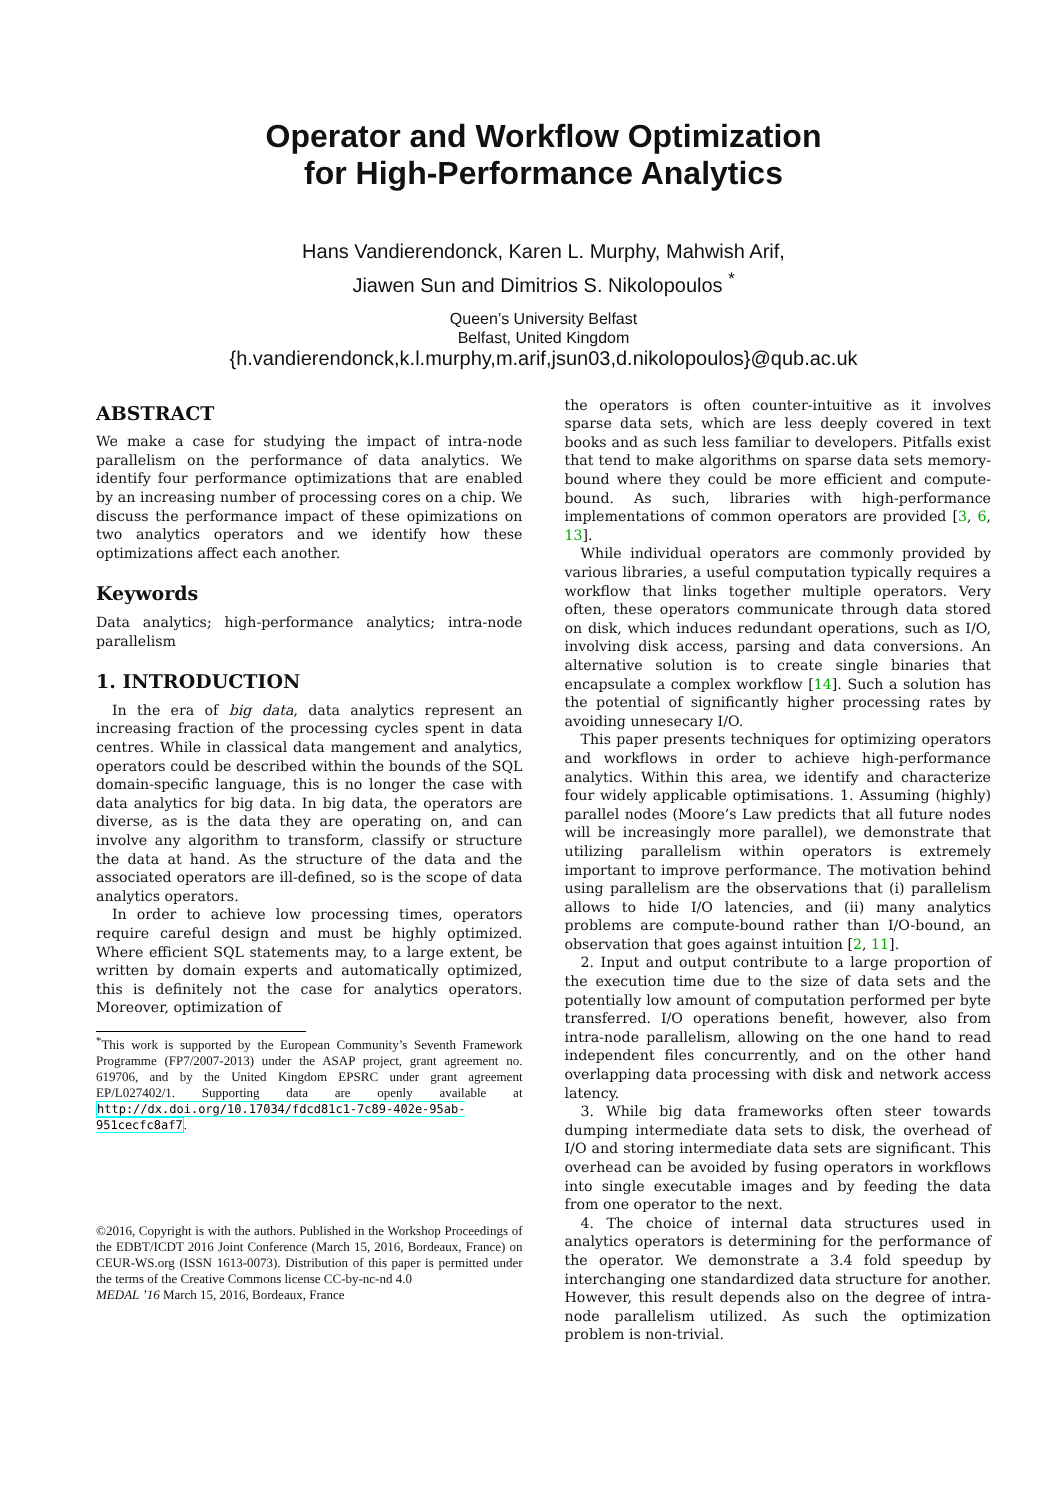Operator and Workflow Optimization
for High-Performance Analytics
Hans Vandierendonck, Karen L. Murphy, Mahwish Arif,
Jiawen Sun and Dimitrios S. Nikolopoulos <sup>*</sup>
Queen’s University Belfast
Belfast, United Kingdom
{h.vandierendonck,k.l.murphy,m.arif,jsun03,d.nikolopoulos}@qub.ac.uk
ABSTRACT
We make a case for studying the impact of intra-node parallelism on the performance of data analytics. We identify four performance optimizations that are enabled by an increasing number of processing cores on a chip. We discuss the performance impact of these opimizations on two analytics operators and we identify how these optimizations affect each another.
Keywords
Data analytics; high-performance analytics; intra-node parallelism
1. INTRODUCTION
In the era of big data, data analytics represent an increasing fraction of the processing cycles spent in data centres. While in classical data mangement and analytics, operators could be described within the bounds of the SQL domain-specific language, this is no longer the case with data analytics for big data. In big data, the operators are diverse, as is the data they are operating on, and can involve any algorithm to transform, classify or structure the data at hand. As the structure of the data and the associated operators are ill-defined, so is the scope of data analytics operators.
In order to achieve low processing times, operators require careful design and must be highly optimized. Where efficient SQL statements may, to a large extent, be written by domain experts and automatically optimized, this is definitely not the case for analytics operators. Moreover, optimization of
<sup>*</sup> This work is supported by the European Community’s Seventh Framework Programme (FP7/2007-2013) under the ASAP project, grant agreement no. 619706, and by the United Kingdom EPSRC under grant agreement EP/L027402/1. Supporting data are openly available at http://dx.doi.org/10.17034/fdcd81c1-7c89-402e-95ab-951cecfc8af7.
©2016, Copyright is with the authors. Published in the Workshop Proceedings of the EDBT/ICDT 2016 Joint Conference (March 15, 2016, Bordeaux, France) on CEUR-WS.org (ISSN 1613-0073). Distribution of this paper is permitted under the terms of the Creative Commons license CC-by-nc-nd 4.0
MEDAL ’16 March 15, 2016, Bordeaux, France
the operators is often counter-intuitive as it involves sparse data sets, which are less deeply covered in text books and as such less familiar to developers. Pitfalls exist that tend to make algorithms on sparse data sets memory-bound where they could be more efficient and compute-bound. As such, libraries with high-performance implementations of common operators are provided [3, 6, 13].
While individual operators are commonly provided by various libraries, a useful computation typically requires a workflow that links together multiple operators. Very often, these operators communicate through data stored on disk, which induces redundant operations, such as I/O, involving disk access, parsing and data conversions. An alternative solution is to create single binaries that encapsulate a complex workflow [14]. Such a solution has the potential of significantly higher processing rates by avoiding unnesecary I/O.
This paper presents techniques for optimizing operators and workflows in order to achieve high-performance analytics. Within this area, we identify and characterize four widely applicable optimisations. 1. Assuming (highly) parallel nodes (Moore’s Law predicts that all future nodes will be increasingly more parallel), we demonstrate that utilizing parallelism within operators is extremely important to improve performance. The motivation behind using parallelism are the observations that (i) parallelism allows to hide I/O latencies, and (ii) many analytics problems are compute-bound rather than I/O-bound, an observation that goes against intuition [2, 11].
2. Input and output contribute to a large proportion of the execution time due to the size of data sets and the potentially low amount of computation performed per byte transferred. I/O operations benefit, however, also from intra-node parallelism, allowing on the one hand to read independent files concurrently, and on the other hand overlapping data processing with disk and network access latency.
3. While big data frameworks often steer towards dumping intermediate data sets to disk, the overhead of I/O and storing intermediate data sets are significant. This overhead can be avoided by fusing operators in workflows into single executable images and by feeding the data from one operator to the next.
4. The choice of internal data structures used in analytics operators is determining for the performance of the operator. We demonstrate a 3.4 fold speedup by interchanging one standardized data structure for another. However, this result depends also on the degree of intra-node parallelism utilized. As such the optimization problem is non-trivial.